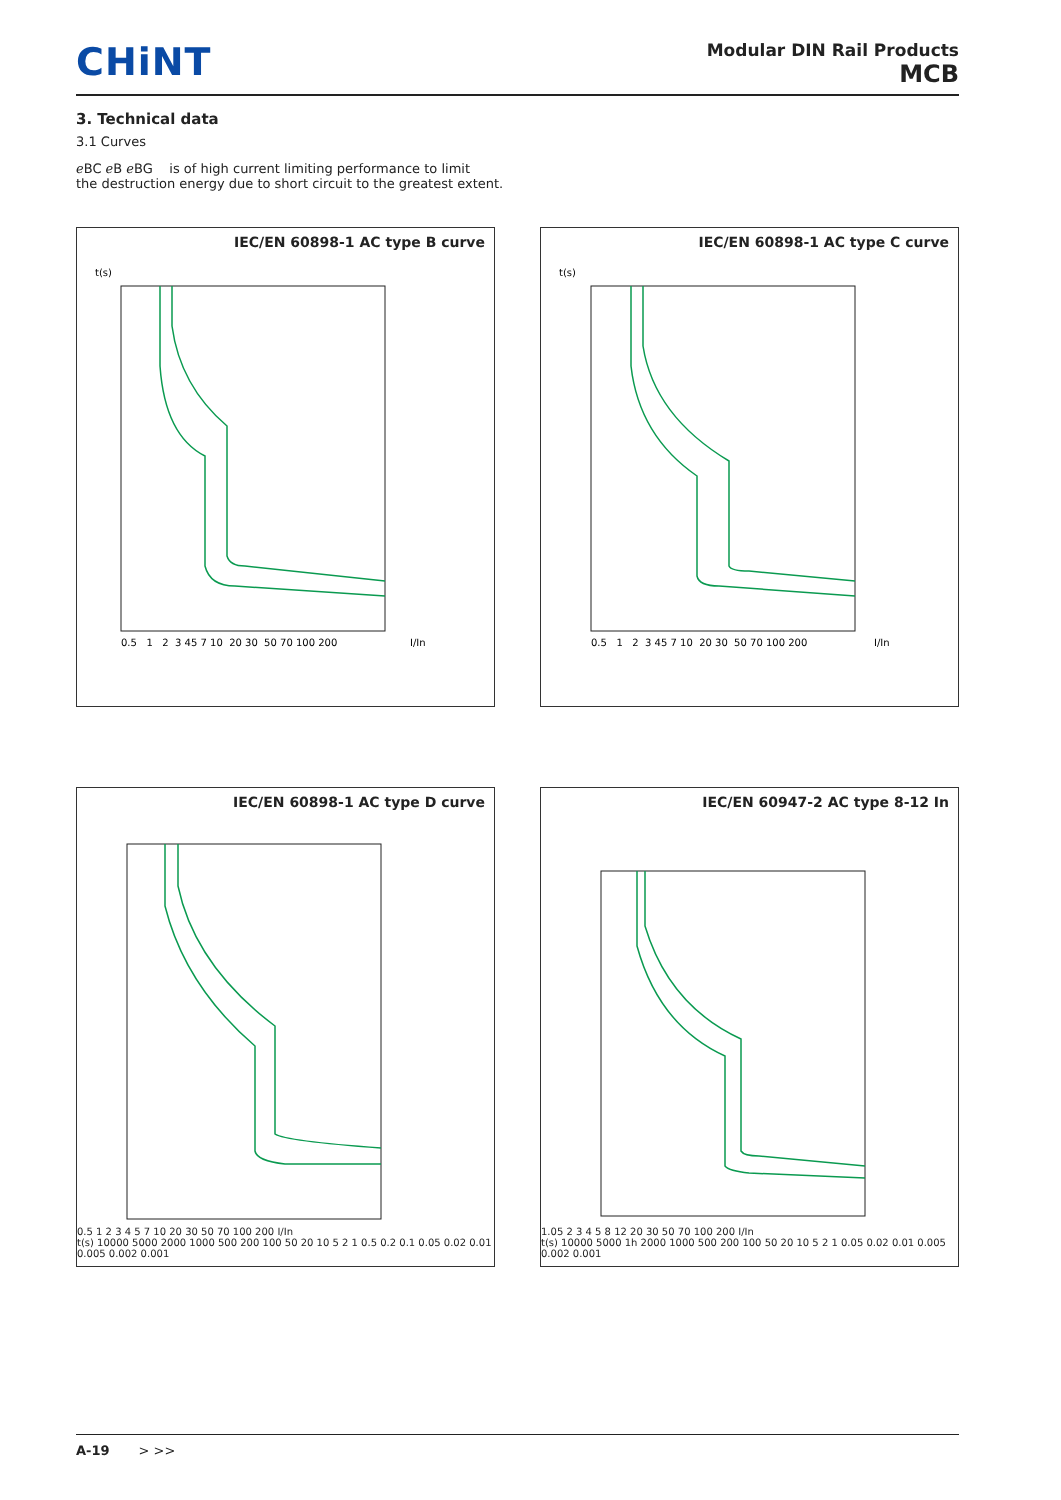CHiNT
Modular DIN Rail Products
MCB
3. Technical data
3.1 Curves
ℯBC ℯB ℯBG is of high current limiting performance to limit
the destruction energy due to short circuit to the greatest extent.
IEC/EN 60898-1 AC type B curve
0.5 1 2 3 45 7 10 20 30 50 70 100 200
I/In
t(s)
IEC/EN 60898-1 AC type C curve
0.5 1 2 3 45 7 10 20 30 50 70 100 200
I/In
t(s)
IEC/EN 60898-1 AC type D curve
0.5 1 2 3 4 5 7 10 20 30 50 70 100 200 I/In
t(s) 10000 5000 2000 1000 500 200 100 50 20 10 5 2 1 0.5 0.2 0.1 0.05 0.02 0.01 0.005 0.002 0.001
IEC/EN 60947-2 AC type 8-12 In
1.05 2 3 4 5 8 12 20 30 50 70 100 200 I/In
t(s) 10000 5000 1h 2000 1000 500 200 100 50 20 10 5 2 1 0.05 0.02 0.01 0.005 0.002 0.001
A-19 > >>